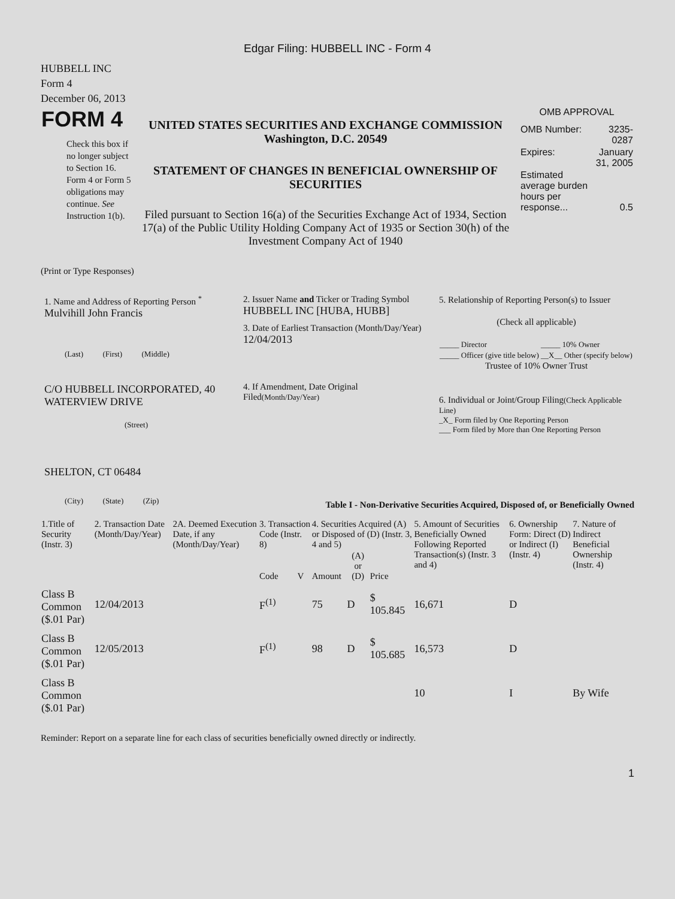Edgar Filing: HUBBELL INC - Form 4
HUBBELL INC
Form 4
December 06, 2013
| FORM 4 Check this box if no longer subject to Section 16. Form 4 or Form 5 obligations may continue. See Instruction 1(b). | UNITED STATES SECURITIES AND EXCHANGE COMMISSION Washington, D.C. 20549 STATEMENT OF CHANGES IN BENEFICIAL OWNERSHIP OF SECURITIES Filed pursuant to Section 16(a) of the Securities Exchange Act of 1934, Section 17(a) of the Public Utility Holding Company Act of 1935 or Section 30(h) of the Investment Company Act of 1940 | OMB APPROVAL / OMB Number: / 3235-0287 / / Expires: / January 31, 2005 / / Estimated average burden hours per response... / 0.5 / |
(Print or Type Responses)
| 1. Name and Address of Reporting Person <sup>*</sup> Mulvihill John Francis (Last) (First) (Middle) C/O HUBBELL INCORPORATED, 40 WATERVIEW DRIVE (Street) SHELTON, CT 06484 (City) (State) (Zip) | 2. Issuer Name and Ticker or Trading Symbol HUBBELL INC [HUBA, HUBB] 3. Date of Earliest Transaction (Month/Day/Year) 12/04/2013 4. If Amendment, Date Original Filed (Month/Day/Year) | 5. Relationship of Reporting Person(s) to Issuer (Check all applicable) / _____ Director / _____ 10% Owner / / _____ Officer (give title below) / __X__ Other (specify below) / Trustee of 10% Owner Trust 6. Individual or Joint/Group Filing (Check Applicable Line) _X_ Form filed by One Reporting Person ___ Form filed by More than One Reporting Person |
Table I - Non-Derivative Securities Acquired, Disposed of, or Beneficially Owned
| 1.Title of Security (Instr. 3) | 2. Transaction Date (Month/Day/Year) | 2A. Deemed Execution Date, if any (Month/Day/Year) | 3. Transaction Code (Instr. 8) | | 4. Securities Acquired (A) or Disposed of (D) (Instr. 3, 4 and 5) | | | 5. Amount of Securities Beneficially Owned Following Reported Transaction(s) (Instr. 3 and 4) | 6. Ownership Form: Direct (D) or Indirect (I) (Instr. 4) | 7. Nature of Indirect Beneficial Ownership (Instr. 4) |
| --- | --- | --- | --- | --- | --- | --- | --- | --- | --- | --- |
| | | | Code | V | Amount | (A) or (D) | Price | | | |
| Class B Common ($.01 Par) | 12/04/2013 | | F<sup>(1)</sup> | | 75 | D | $ 105.845 | 16,671 | D | |
| Class B Common ($.01 Par) | 12/05/2013 | | F<sup>(1)</sup> | | 98 | D | $ 105.685 | 16,573 | D | |
| Class B Common ($.01 Par) | | | | | | | | 10 | I | By Wife |
Reminder: Report on a separate line for each class of securities beneficially owned directly or indirectly.
1